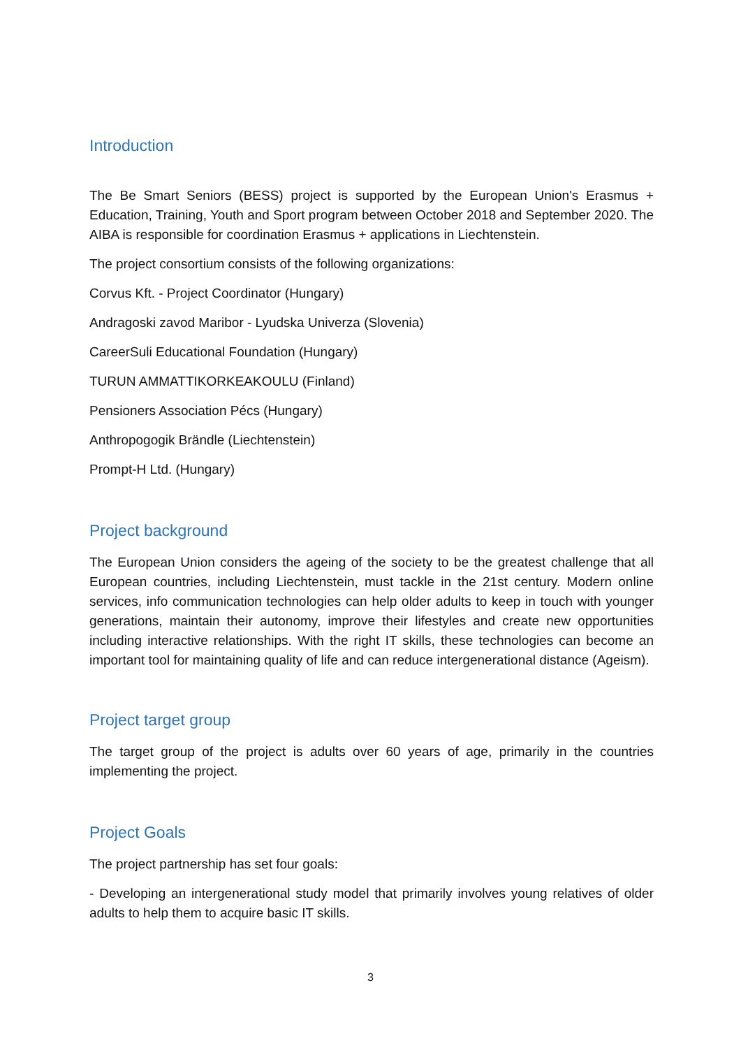Introduction
The Be Smart Seniors (BESS) project is supported by the European Union's Erasmus + Education, Training, Youth and Sport program between October 2018 and September 2020. The AIBA is responsible for coordination Erasmus + applications in Liechtenstein.
The project consortium consists of the following organizations:
Corvus Kft. - Project Coordinator (Hungary)
Andragoski zavod Maribor - Lyudska Univerza (Slovenia)
CareerSuli Educational Foundation (Hungary)
TURUN AMMATTIKORKEAKOULU (Finland)
Pensioners Association Pécs (Hungary)
Anthropogogik Brändle (Liechtenstein)
Prompt-H Ltd. (Hungary)
Project background
The European Union considers the ageing of the society to be the greatest challenge that all European countries, including Liechtenstein, must tackle in the 21st century. Modern online services, info communication technologies can help older adults to keep in touch with younger generations, maintain their autonomy, improve their lifestyles and create new opportunities including interactive relationships. With the right IT skills, these technologies can become an important tool for maintaining quality of life and can reduce intergenerational distance (Ageism).
Project target group
The target group of the project is adults over 60 years of age, primarily in the countries implementing the project.
Project Goals
The project partnership has set four goals:
- Developing an intergenerational study model that primarily involves young relatives of older adults to help them to acquire basic IT skills.
3